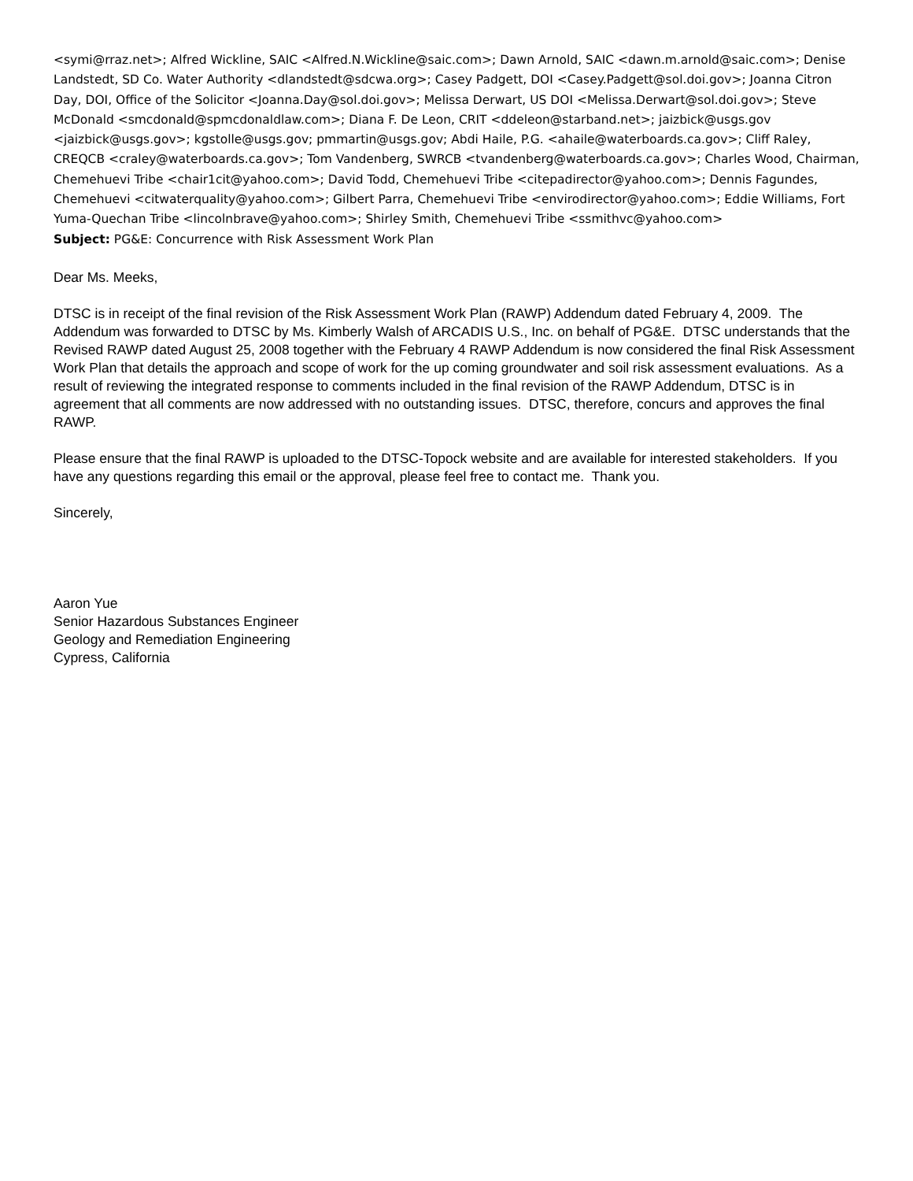<symi@rraz.net>; Alfred Wickline, SAIC <Alfred.N.Wickline@saic.com>; Dawn Arnold, SAIC <dawn.m.arnold@saic.com>; Denise Landstedt, SD Co. Water Authority <dlandstedt@sdcwa.org>; Casey Padgett, DOI <Casey.Padgett@sol.doi.gov>; Joanna Citron Day, DOI, Office of the Solicitor <Joanna.Day@sol.doi.gov>; Melissa Derwart, US DOI <Melissa.Derwart@sol.doi.gov>; Steve McDonald <smcdonald@spmcdonaldlaw.com>; Diana F. De Leon, CRIT <ddeleon@starband.net>; jaizbick@usgs.gov <jaizbick@usgs.gov>; kgstolle@usgs.gov; pmmartin@usgs.gov; Abdi Haile, P.G. <ahaile@waterboards.ca.gov>; Cliff Raley, CREQCB <craley@waterboards.ca.gov>; Tom Vandenberg, SWRCB <tvandenberg@waterboards.ca.gov>; Charles Wood, Chairman, Chemehuevi Tribe <chair1cit@yahoo.com>; David Todd, Chemehuevi Tribe <citepadirector@yahoo.com>; Dennis Fagundes, Chemehuevi <citwaterquality@yahoo.com>; Gilbert Parra, Chemehuevi Tribe <envirodirector@yahoo.com>; Eddie Williams, Fort Yuma-Quechan Tribe <lincolnbrave@yahoo.com>; Shirley Smith, Chemehuevi Tribe <ssmithvc@yahoo.com>
Subject: PG&E: Concurrence with Risk Assessment Work Plan
Dear Ms. Meeks,
DTSC is in receipt of the final revision of the Risk Assessment Work Plan (RAWP) Addendum dated February 4, 2009. The Addendum was forwarded to DTSC by Ms. Kimberly Walsh of ARCADIS U.S., Inc. on behalf of PG&E. DTSC understands that the Revised RAWP dated August 25, 2008 together with the February 4 RAWP Addendum is now considered the final Risk Assessment Work Plan that details the approach and scope of work for the up coming groundwater and soil risk assessment evaluations. As a result of reviewing the integrated response to comments included in the final revision of the RAWP Addendum, DTSC is in agreement that all comments are now addressed with no outstanding issues. DTSC, therefore, concurs and approves the final RAWP.
Please ensure that the final RAWP is uploaded to the DTSC-Topock website and are available for interested stakeholders. If you have any questions regarding this email or the approval, please feel free to contact me. Thank you.
Sincerely,
Aaron Yue
Senior Hazardous Substances Engineer
Geology and Remediation Engineering
Cypress, California